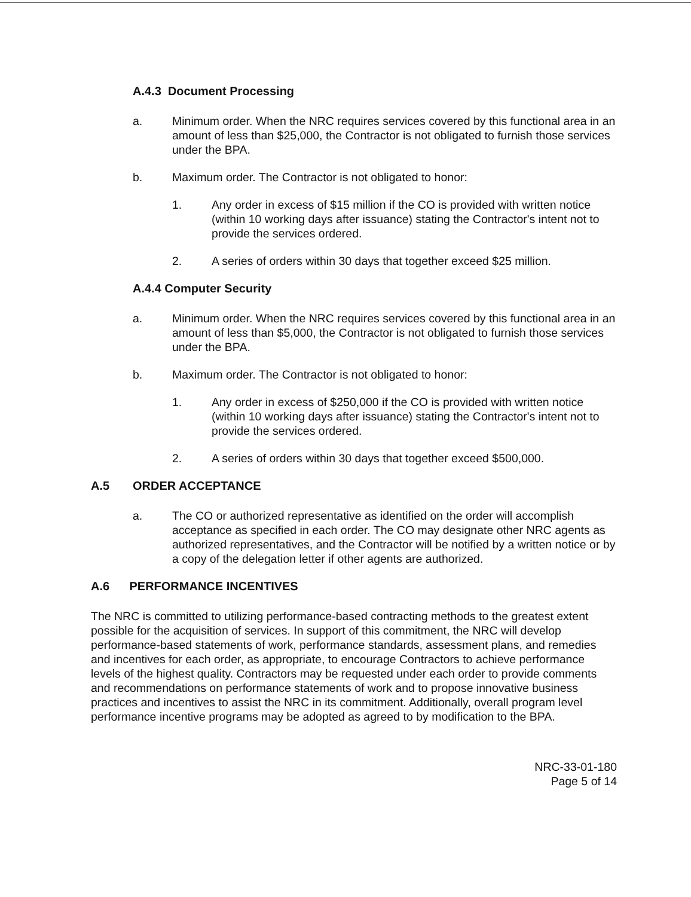A.4.3 Document Processing
a. Minimum order. When the NRC requires services covered by this functional area in an amount of less than $25,000, the Contractor is not obligated to furnish those services under the BPA.
b. Maximum order. The Contractor is not obligated to honor:
1. Any order in excess of $15 million if the CO is provided with written notice (within 10 working days after issuance) stating the Contractor's intent not to provide the services ordered.
2. A series of orders within 30 days that together exceed $25 million.
A.4.4 Computer Security
a. Minimum order. When the NRC requires services covered by this functional area in an amount of less than $5,000, the Contractor is not obligated to furnish those services under the BPA.
b. Maximum order. The Contractor is not obligated to honor:
1. Any order in excess of $250,000 if the CO is provided with written notice (within 10 working days after issuance) stating the Contractor's intent not to provide the services ordered.
2. A series of orders within 30 days that together exceed $500,000.
A.5 ORDER ACCEPTANCE
a. The CO or authorized representative as identified on the order will accomplish acceptance as specified in each order. The CO may designate other NRC agents as authorized representatives, and the Contractor will be notified by a written notice or by a copy of the delegation letter if other agents are authorized.
A.6 PERFORMANCE INCENTIVES
The NRC is committed to utilizing performance-based contracting methods to the greatest extent possible for the acquisition of services. In support of this commitment, the NRC will develop performance-based statements of work, performance standards, assessment plans, and remedies and incentives for each order, as appropriate, to encourage Contractors to achieve performance levels of the highest quality. Contractors may be requested under each order to provide comments and recommendations on performance statements of work and to propose innovative business practices and incentives to assist the NRC in its commitment. Additionally, overall program level performance incentive programs may be adopted as agreed to by modification to the BPA.
NRC-33-01-180
Page 5 of 14